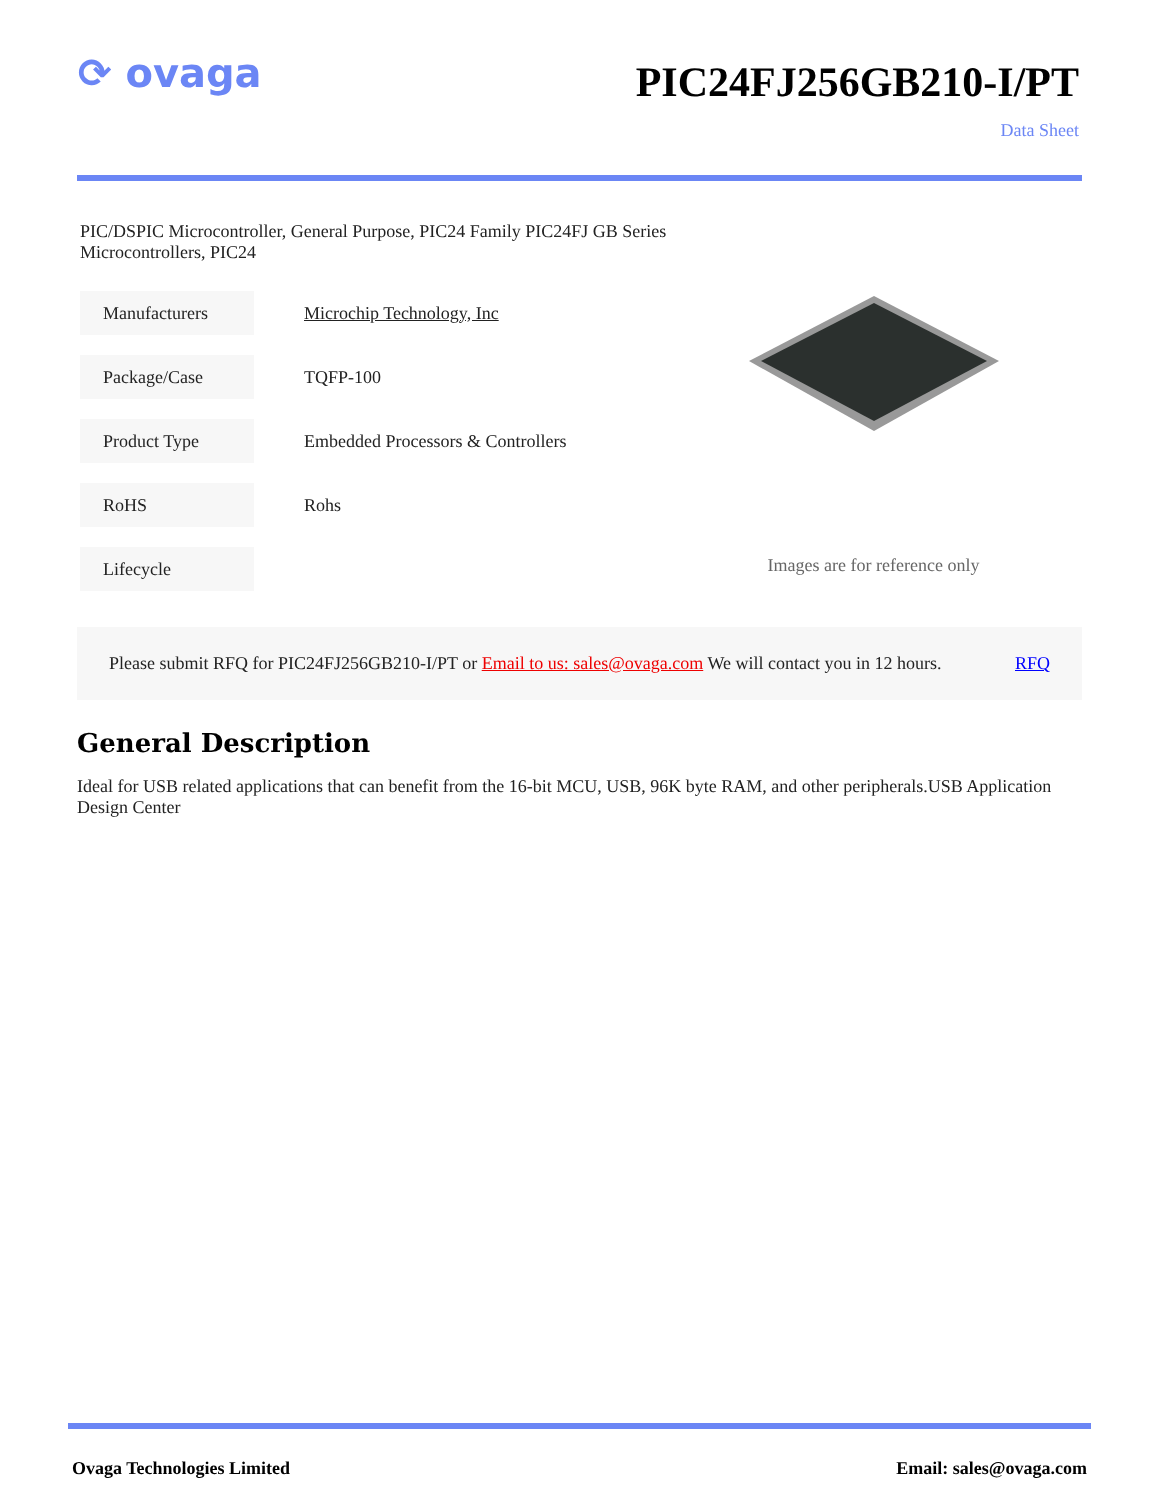⟳ ovaga
PIC24FJ256GB210-I/PT
Data Sheet
PIC/DSPIC Microcontroller, General Purpose, PIC24 Family PIC24FJ GB Series Microcontrollers, PIC24
| Manufacturers | Microchip Technology, Inc |
| Package/Case | TQFP-100 |
| Product Type | Embedded Processors & Controllers |
| RoHS | Rohs |
| Lifecycle | |
Images are for reference only
Please submit RFQ for PIC24FJ256GB210-I/PT or Email to us: sales@ovaga.com We will contact you in 12 hours. RFQ
General Description
Ideal for USB related applications that can benefit from the 16-bit MCU, USB, 96K byte RAM, and other peripherals.USB Application Design Center
Ovaga Technologies Limited Email: sales@ovaga.com